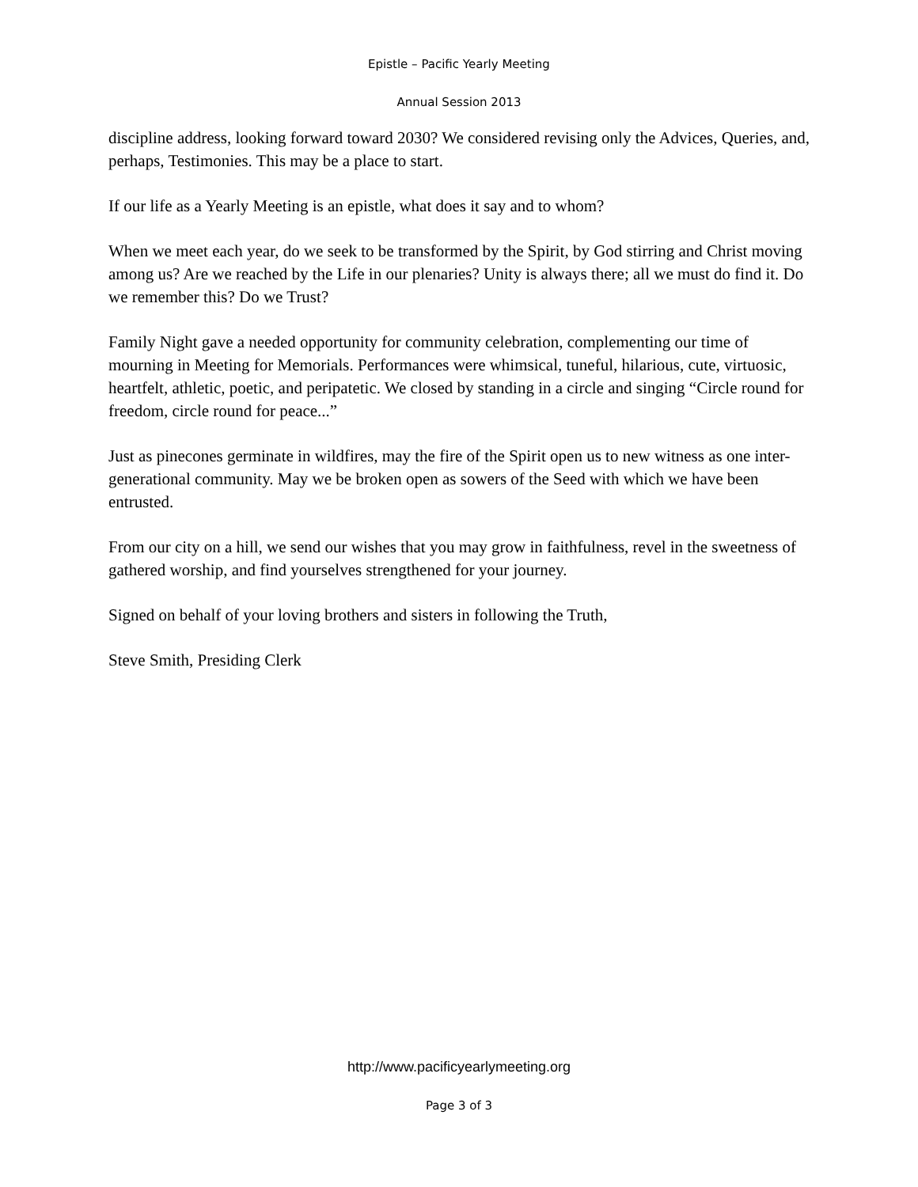Epistle – Pacific Yearly Meeting
Annual Session 2013
discipline address, looking forward toward 2030? We considered revising only the Advices, Queries, and, perhaps, Testimonies. This may be a place to start.
If our life as a Yearly Meeting is an epistle, what does it say and to whom?
When we meet each year, do we seek to be transformed by the Spirit, by God stirring and Christ moving among us? Are we reached by the Life in our plenaries? Unity is always there; all we must do find it. Do we remember this? Do we Trust?
Family Night gave a needed opportunity for community celebration, complementing our time of mourning in Meeting for Memorials. Performances were whimsical, tuneful, hilarious, cute, virtuosic, heartfelt, athletic, poetic, and peripatetic. We closed by standing in a circle and singing “Circle round for freedom, circle round for peace...”
Just as pinecones germinate in wildfires, may the fire of the Spirit open us to new witness as one inter-generational community. May we be broken open as sowers of the Seed with which we have been entrusted.
From our city on a hill, we send our wishes that you may grow in faithfulness, revel in the sweetness of gathered worship, and find yourselves strengthened for your journey.
Signed on behalf of your loving brothers and sisters in following the Truth,
Steve Smith, Presiding Clerk
http://www.pacificyearlymeeting.org
Page 3 of 3